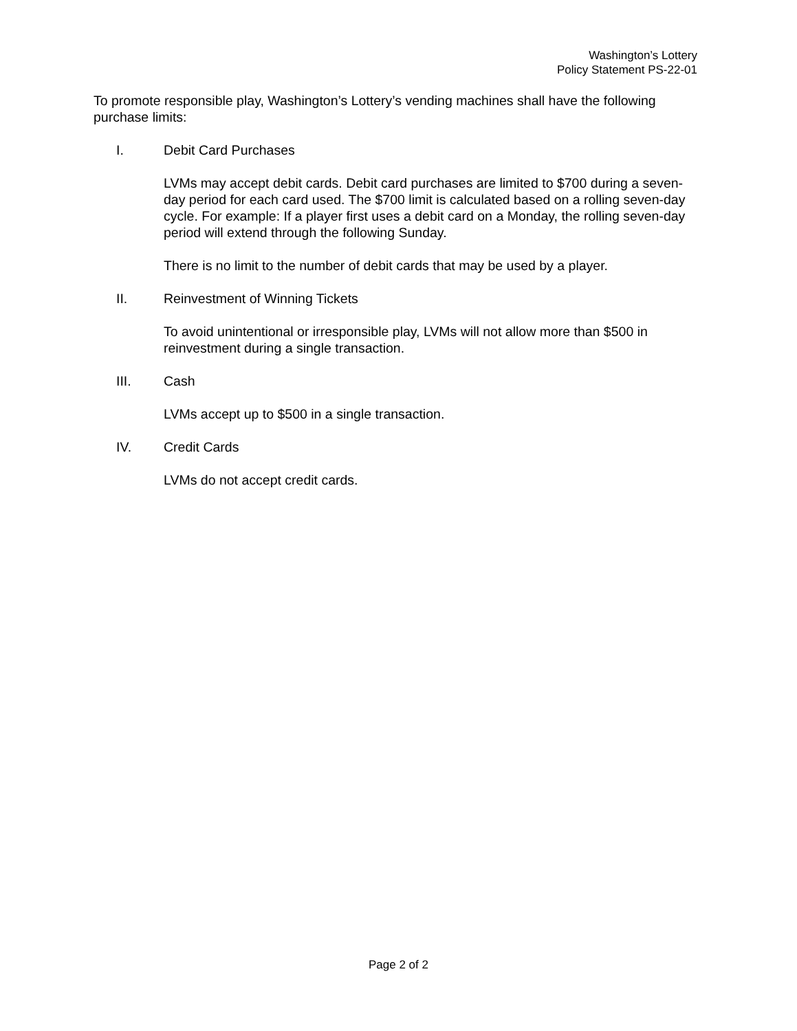Washington’s Lottery
Policy Statement PS-22-01
To promote responsible play, Washington’s Lottery’s vending machines shall have the following purchase limits:
I. Debit Card Purchases
LVMs may accept debit cards. Debit card purchases are limited to $700 during a seven-day period for each card used. The $700 limit is calculated based on a rolling seven-day cycle. For example: If a player first uses a debit card on a Monday, the rolling seven-day period will extend through the following Sunday.
There is no limit to the number of debit cards that may be used by a player.
II. Reinvestment of Winning Tickets
To avoid unintentional or irresponsible play, LVMs will not allow more than $500 in reinvestment during a single transaction.
III. Cash
LVMs accept up to $500 in a single transaction.
IV. Credit Cards
LVMs do not accept credit cards.
Page 2 of 2